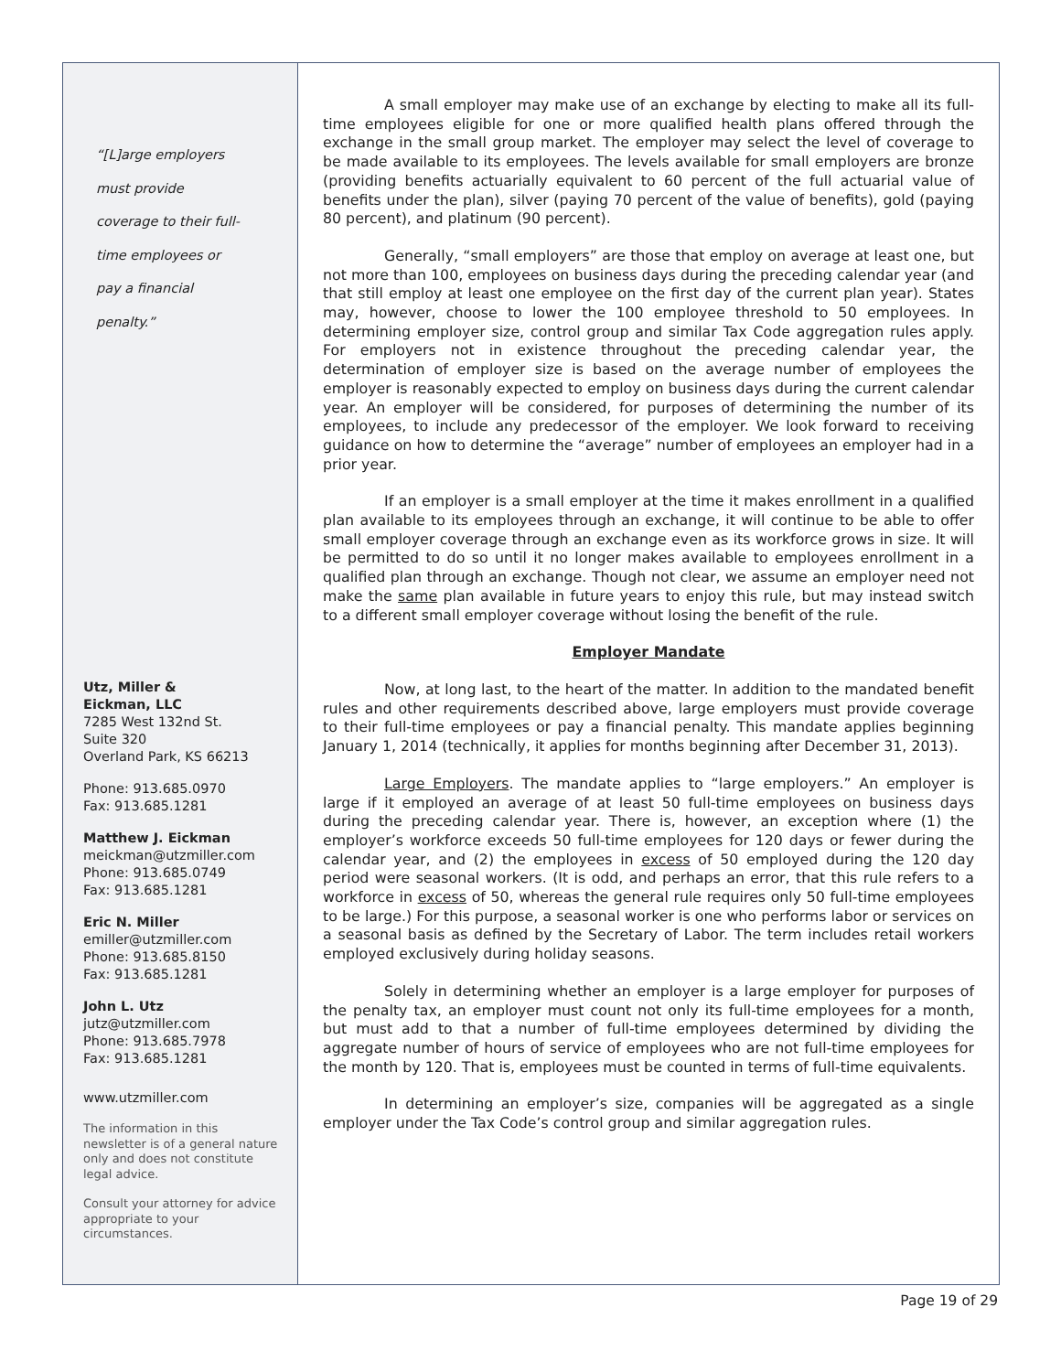“[L]arge employers
must provide
coverage to their full-
time employees or
pay a financial
penalty.”
Utz, Miller &
Eickman, LLC
7285 West 132nd St.
Suite 320
Overland Park, KS 66213
Phone: 913.685.0970
Fax: 913.685.1281
Matthew J. Eickman
meickman@utzmiller.com
Phone: 913.685.0749
Fax: 913.685.1281
Eric N. Miller
emiller@utzmiller.com
Phone: 913.685.8150
Fax: 913.685.1281
John L. Utz
jutz@utzmiller.com
Phone: 913.685.7978
Fax: 913.685.1281
www.utzmiller.com
The information in this newsletter is of a general nature only and does not constitute legal advice.
Consult your attorney for advice appropriate to your circumstances.
A small employer may make use of an exchange by electing to make all its full-time employees eligible for one or more qualified health plans offered through the exchange in the small group market. The employer may select the level of coverage to be made available to its employees. The levels available for small employers are bronze (providing benefits actuarially equivalent to 60 percent of the full actuarial value of benefits under the plan), silver (paying 70 percent of the value of benefits), gold (paying 80 percent), and platinum (90 percent).
Generally, “small employers” are those that employ on average at least one, but not more than 100, employees on business days during the preceding calendar year (and that still employ at least one employee on the first day of the current plan year). States may, however, choose to lower the 100 employee threshold to 50 employees. In determining employer size, control group and similar Tax Code aggregation rules apply. For employers not in existence throughout the preceding calendar year, the determination of employer size is based on the average number of employees the employer is reasonably expected to employ on business days during the current calendar year. An employer will be considered, for purposes of determining the number of its employees, to include any predecessor of the employer. We look forward to receiving guidance on how to determine the “average” number of employees an employer had in a prior year.
If an employer is a small employer at the time it makes enrollment in a qualified plan available to its employees through an exchange, it will continue to be able to offer small employer coverage through an exchange even as its workforce grows in size. It will be permitted to do so until it no longer makes available to employees enrollment in a qualified plan through an exchange. Though not clear, we assume an employer need not make the same plan available in future years to enjoy this rule, but may instead switch to a different small employer coverage without losing the benefit of the rule.
Employer Mandate
Now, at long last, to the heart of the matter. In addition to the mandated benefit rules and other requirements described above, large employers must provide coverage to their full-time employees or pay a financial penalty. This mandate applies beginning January 1, 2014 (technically, it applies for months beginning after December 31, 2013).
Large Employers. The mandate applies to “large employers.” An employer is large if it employed an average of at least 50 full-time employees on business days during the preceding calendar year. There is, however, an exception where (1) the employer’s workforce exceeds 50 full-time employees for 120 days or fewer during the calendar year, and (2) the employees in excess of 50 employed during the 120 day period were seasonal workers. (It is odd, and perhaps an error, that this rule refers to a workforce in excess of 50, whereas the general rule requires only 50 full-time employees to be large.) For this purpose, a seasonal worker is one who performs labor or services on a seasonal basis as defined by the Secretary of Labor. The term includes retail workers employed exclusively during holiday seasons.
Solely in determining whether an employer is a large employer for purposes of the penalty tax, an employer must count not only its full-time employees for a month, but must add to that a number of full-time employees determined by dividing the aggregate number of hours of service of employees who are not full-time employees for the month by 120. That is, employees must be counted in terms of full-time equivalents.
In determining an employer’s size, companies will be aggregated as a single employer under the Tax Code’s control group and similar aggregation rules.
Page 19 of 29